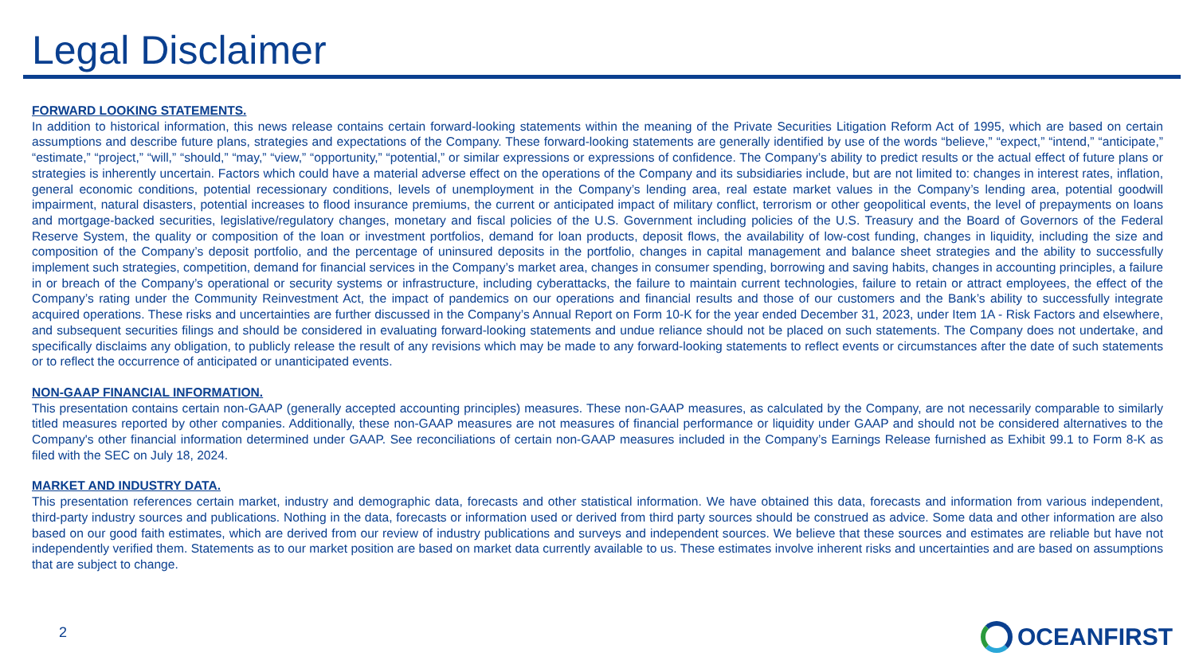Legal Disclaimer
FORWARD LOOKING STATEMENTS.
In addition to historical information, this news release contains certain forward-looking statements within the meaning of the Private Securities Litigation Reform Act of 1995, which are based on certain assumptions and describe future plans, strategies and expectations of the Company. These forward-looking statements are generally identified by use of the words “believe,” “expect,” “intend,” “anticipate,” “estimate,” “project,” “will,” “should,” “may,” “view,” “opportunity,” “potential,” or similar expressions or expressions of confidence. The Company’s ability to predict results or the actual effect of future plans or strategies is inherently uncertain. Factors which could have a material adverse effect on the operations of the Company and its subsidiaries include, but are not limited to: changes in interest rates, inflation, general economic conditions, potential recessionary conditions, levels of unemployment in the Company’s lending area, real estate market values in the Company’s lending area, potential goodwill impairment, natural disasters, potential increases to flood insurance premiums, the current or anticipated impact of military conflict, terrorism or other geopolitical events, the level of prepayments on loans and mortgage-backed securities, legislative/regulatory changes, monetary and fiscal policies of the U.S. Government including policies of the U.S. Treasury and the Board of Governors of the Federal Reserve System, the quality or composition of the loan or investment portfolios, demand for loan products, deposit flows, the availability of low-cost funding, changes in liquidity, including the size and composition of the Company’s deposit portfolio, and the percentage of uninsured deposits in the portfolio, changes in capital management and balance sheet strategies and the ability to successfully implement such strategies, competition, demand for financial services in the Company’s market area, changes in consumer spending, borrowing and saving habits, changes in accounting principles, a failure in or breach of the Company’s operational or security systems or infrastructure, including cyberattacks, the failure to maintain current technologies, failure to retain or attract employees, the effect of the Company’s rating under the Community Reinvestment Act, the impact of pandemics on our operations and financial results and those of our customers and the Bank’s ability to successfully integrate acquired operations. These risks and uncertainties are further discussed in the Company’s Annual Report on Form 10-K for the year ended December 31, 2023, under Item 1A - Risk Factors and elsewhere, and subsequent securities filings and should be considered in evaluating forward-looking statements and undue reliance should not be placed on such statements. The Company does not undertake, and specifically disclaims any obligation, to publicly release the result of any revisions which may be made to any forward-looking statements to reflect events or circumstances after the date of such statements or to reflect the occurrence of anticipated or unanticipated events.
NON-GAAP FINANCIAL INFORMATION.
This presentation contains certain non-GAAP (generally accepted accounting principles) measures. These non-GAAP measures, as calculated by the Company, are not necessarily comparable to similarly titled measures reported by other companies. Additionally, these non-GAAP measures are not measures of financial performance or liquidity under GAAP and should not be considered alternatives to the Company's other financial information determined under GAAP. See reconciliations of certain non-GAAP measures included in the Company’s Earnings Release furnished as Exhibit 99.1 to Form 8-K as filed with the SEC on July 18, 2024.
MARKET AND INDUSTRY DATA.
This presentation references certain market, industry and demographic data, forecasts and other statistical information. We have obtained this data, forecasts and information from various independent, third-party industry sources and publications. Nothing in the data, forecasts or information used or derived from third party sources should be construed as advice. Some data and other information are also based on our good faith estimates, which are derived from our review of industry publications and surveys and independent sources. We believe that these sources and estimates are reliable but have not independently verified them. Statements as to our market position are based on market data currently available to us. These estimates involve inherent risks and uncertainties and are based on assumptions that are subject to change.
2 OCEANFIRST